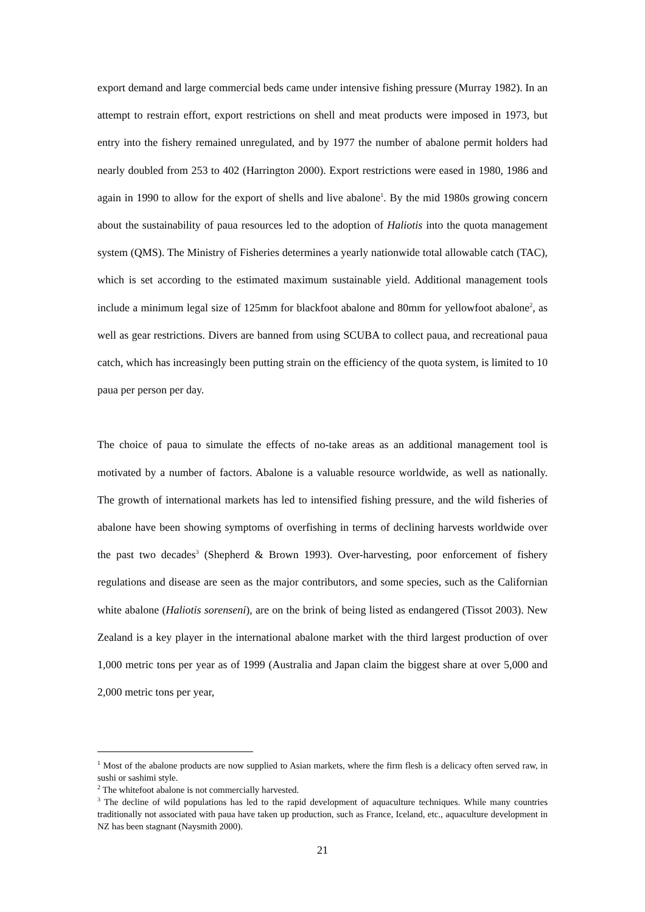export demand and large commercial beds came under intensive fishing pressure (Murray 1982). In an attempt to restrain effort, export restrictions on shell and meat products were imposed in 1973, but entry into the fishery remained unregulated, and by 1977 the number of abalone permit holders had nearly doubled from 253 to 402 (Harrington 2000). Export restrictions were eased in 1980, 1986 and again in 1990 to allow for the export of shells and live abalone<sup>1</sup>. By the mid 1980s growing concern about the sustainability of paua resources led to the adoption of Haliotis into the quota management system (QMS). The Ministry of Fisheries determines a yearly nationwide total allowable catch (TAC), which is set according to the estimated maximum sustainable yield. Additional management tools include a minimum legal size of 125mm for blackfoot abalone and 80mm for yellowfoot abalone<sup>2</sup>, as well as gear restrictions. Divers are banned from using SCUBA to collect paua, and recreational paua catch, which has increasingly been putting strain on the efficiency of the quota system, is limited to 10 paua per person per day.
The choice of paua to simulate the effects of no-take areas as an additional management tool is motivated by a number of factors. Abalone is a valuable resource worldwide, as well as nationally. The growth of international markets has led to intensified fishing pressure, and the wild fisheries of abalone have been showing symptoms of overfishing in terms of declining harvests worldwide over the past two decades<sup>3</sup> (Shepherd & Brown 1993). Over-harvesting, poor enforcement of fishery regulations and disease are seen as the major contributors, and some species, such as the Californian white abalone (Haliotis sorenseni), are on the brink of being listed as endangered (Tissot 2003). New Zealand is a key player in the international abalone market with the third largest production of over 1,000 metric tons per year as of 1999 (Australia and Japan claim the biggest share at over 5,000 and 2,000 metric tons per year,
<sup>1</sup> Most of the abalone products are now supplied to Asian markets, where the firm flesh is a delicacy often served raw, in sushi or sashimi style.
<sup>2</sup> The whitefoot abalone is not commercially harvested.
<sup>3</sup> The decline of wild populations has led to the rapid development of aquaculture techniques. While many countries traditionally not associated with paua have taken up production, such as France, Iceland, etc., aquaculture development in NZ has been stagnant (Naysmith 2000).
21